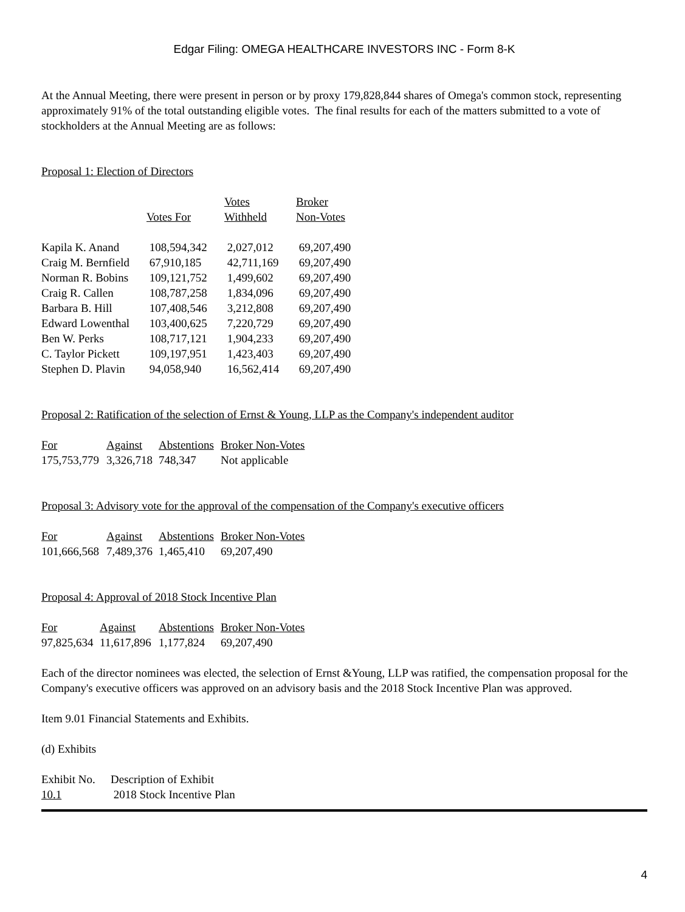Edgar Filing: OMEGA HEALTHCARE INVESTORS INC - Form 8-K
At the Annual Meeting, there were present in person or by proxy 179,828,844 shares of Omega's common stock, representing approximately 91% of the total outstanding eligible votes. The final results for each of the matters submitted to a vote of stockholders at the Annual Meeting are as follows:
Proposal 1: Election of Directors
| | | Votes | Broker |
| --- | --- | --- | --- |
| | Votes For | Withheld | Non-Votes |
| Kapila K. Anand | 108,594,342 | 2,027,012 | 69,207,490 |
| Craig M. Bernfield | 67,910,185 | 42,711,169 | 69,207,490 |
| Norman R. Bobins | 109,121,752 | 1,499,602 | 69,207,490 |
| Craig R. Callen | 108,787,258 | 1,834,096 | 69,207,490 |
| Barbara B. Hill | 107,408,546 | 3,212,808 | 69,207,490 |
| Edward Lowenthal | 103,400,625 | 7,220,729 | 69,207,490 |
| Ben W. Perks | 108,717,121 | 1,904,233 | 69,207,490 |
| C. Taylor Pickett | 109,197,951 | 1,423,403 | 69,207,490 |
| Stephen D. Plavin | 94,058,940 | 16,562,414 | 69,207,490 |
Proposal 2: Ratification of the selection of Ernst & Young, LLP as the Company's independent auditor
| For | Against | Abstentions | Broker Non-Votes |
| --- | --- | --- | --- |
| 175,753,779 | 3,326,718 | 748,347 | Not applicable |
Proposal 3: Advisory vote for the approval of the compensation of the Company's executive officers
| For | Against | Abstentions | Broker Non-Votes |
| --- | --- | --- | --- |
| 101,666,568 | 7,489,376 | 1,465,410 | 69,207,490 |
Proposal 4: Approval of 2018 Stock Incentive Plan
| For | Against | Abstentions | Broker Non-Votes |
| --- | --- | --- | --- |
| 97,825,634 | 11,617,896 | 1,177,824 | 69,207,490 |
Each of the director nominees was elected, the selection of Ernst &Young, LLP was ratified, the compensation proposal for the Company's executive officers was approved on an advisory basis and the 2018 Stock Incentive Plan was approved.
Item 9.01 Financial Statements and Exhibits.
(d) Exhibits
| Exhibit No. | Description of Exhibit |
| 10.1 | 2018 Stock Incentive Plan |
4